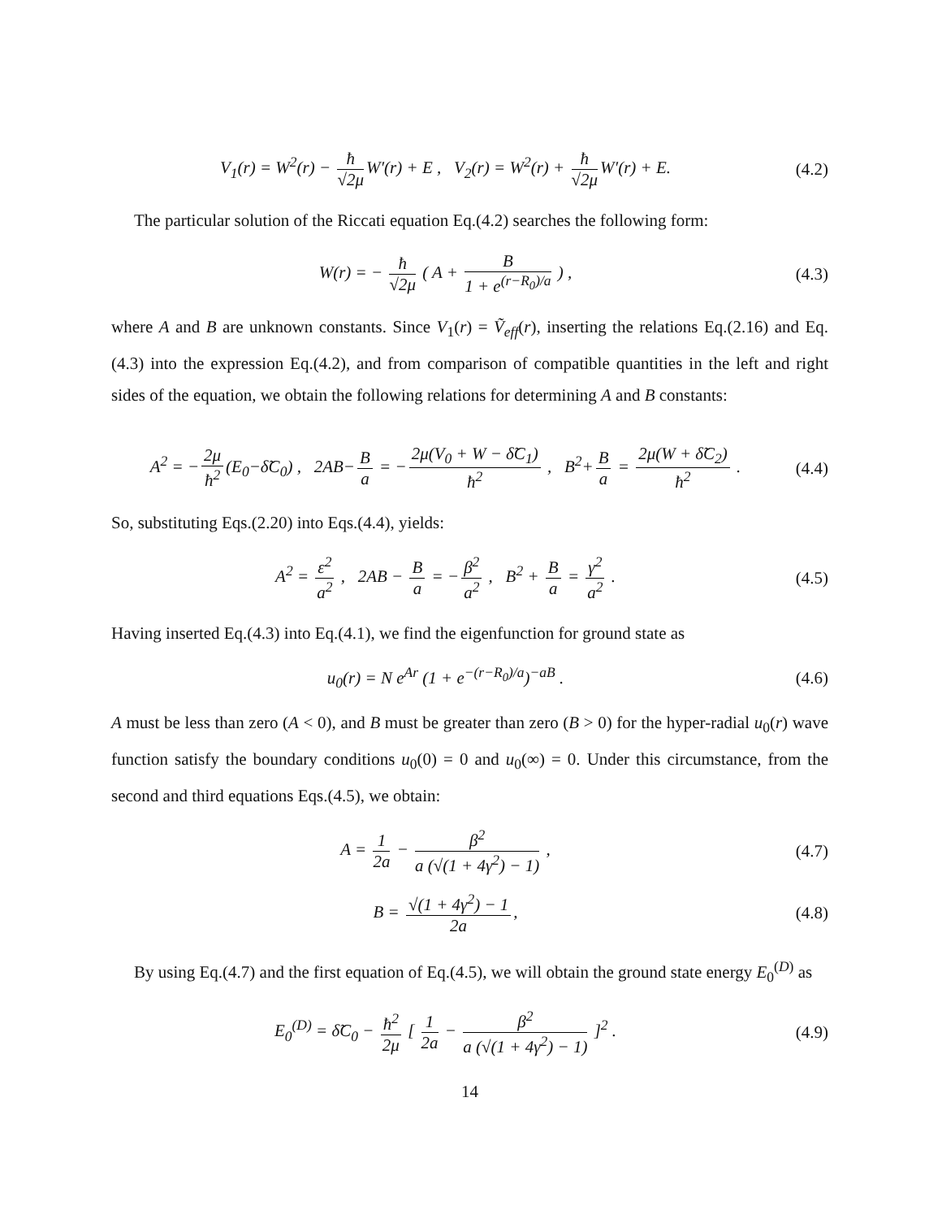V<sub>1</sub>(r) = W<sup>2</sup>(r) − ħ √2μ W′(r) + E , V<sub>2</sub>(r) = W<sup>2</sup>(r) + ħ √2μ W′(r) + E.
(4.2)
The particular solution of the Riccati equation Eq.(4.2) searches the following form:
W(r) = − ħ √2μ ( A + B 1 + e<sup>(r−R<sub>0</sub>)/a</sup> ) ,
(4.3)
where A and B are unknown constants. Since V<sub>1</sub>(r) = Ṽ<sub>eff</sub>(r), inserting the relations Eq.(2.16) and Eq.(4.3) into the expression Eq.(4.2), and from comparison of compatible quantities in the left and right sides of the equation, we obtain the following relations for determining A and B constants:
A<sup>2</sup> = − 2μ ħ<sup>2</sup> (E<sub>0</sub>−δ̃C<sub>0</sub>) , 2AB− B a = − 2μ(V<sub>0</sub> + W − δ̃C<sub>1</sub>) ħ<sup>2</sup> , B<sup>2</sup>+ B a = 2μ(W + δ̃C<sub>2</sub>) ħ<sup>2</sup> .
(4.4)
So, substituting Eqs.(2.20) into Eqs.(4.4), yields:
A<sup>2</sup> = ε<sup>2</sup> a<sup>2</sup> , 2AB − B a = − β<sup>2</sup> a<sup>2</sup> , B<sup>2</sup> + B a = γ<sup>2</sup> a<sup>2</sup> .
(4.5)
Having inserted Eq.(4.3) into Eq.(4.1), we find the eigenfunction for ground state as
u<sub>0</sub>(r) = N e<sup>Ar</sup> (1 + e<sup>−(r−R<sub>0</sub>)/a</sup>)<sup>−aB</sup> .
(4.6)
A must be less than zero (A < 0), and B must be greater than zero (B > 0) for the hyper-radial u<sub>0</sub>(r) wave function satisfy the boundary conditions u<sub>0</sub>(0) = 0 and u<sub>0</sub>(∞) = 0. Under this circumstance, from the second and third equations Eqs.(4.5), we obtain:
A = 1 2a − β<sup>2</sup> a (√(1 + 4γ<sup>2</sup>) − 1) ,
(4.7)
B = √(1 + 4γ<sup>2</sup>) − 1 2a,
(4.8)
By using Eq.(4.7) and the first equation of Eq.(4.5), we will obtain the ground state energy E<sub>0</sub><sup>(D)</sup> as
E<sub>0</sub><sup>(D)</sup> = δ̃C<sub>0</sub> − ħ<sup>2</sup> 2μ [ 1 2a − β<sup>2</sup> a (√(1 + 4γ<sup>2</sup>) − 1) ]<sup>2</sup> .
(4.9)
14